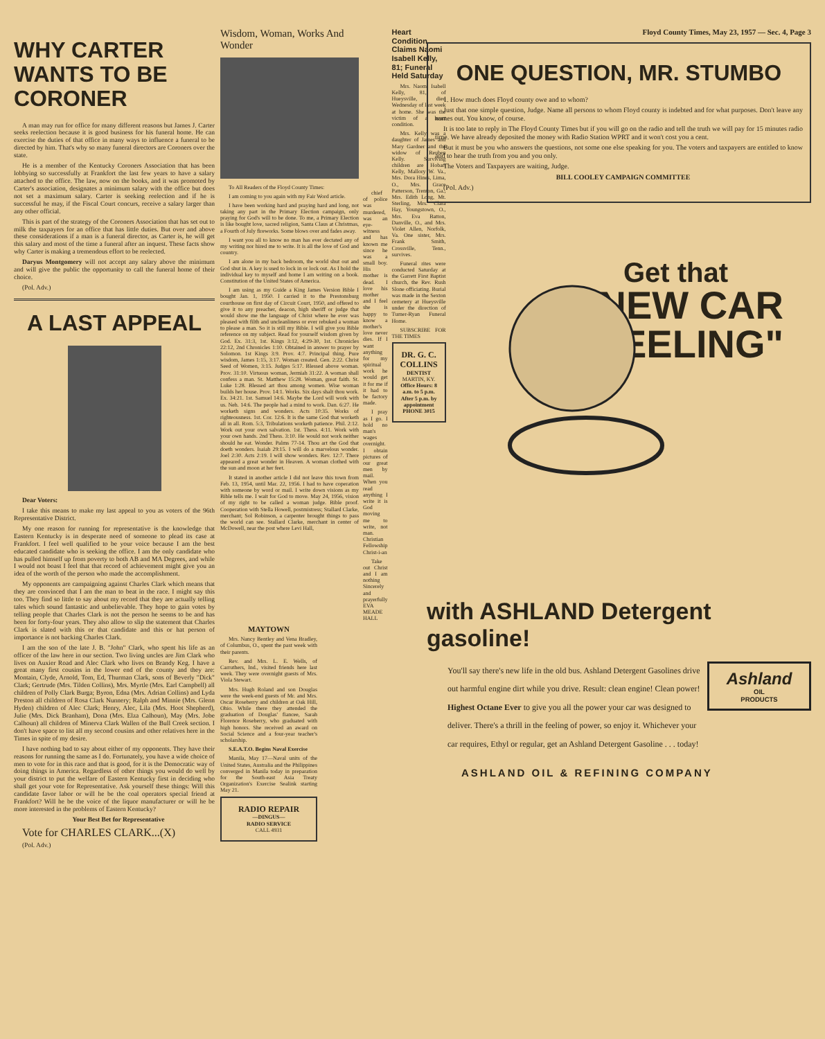WHY CARTER WANTS TO BE CORONER
A man may run for office for many different reasons but James J. Carter seeks reelection because it is good business for his funeral home. He can exercise the duties of that office in many ways to influence a funeral to be directed by him. That's why so many funeral directors are Coroners over the state.
He is a member of the Kentucky Coroners Association that has been lobbying so successfully at Frankfort the last few years to have a salary attached to the office. The law, now on the books, and it was promoted by Carter's association, designates a minimum salary with the office but does not set a maximum salary. Carter is seeking reelection and if he is successful he may, if the Fiscal Court concurs, receive a salary larger than any other official.
This is part of the strategy of the Coroners Association that has set out to milk the taxpayers for an office that has little duties. But over and above these considerations if a man is a funeral director, as Carter is, he will get this salary and most of the time a funeral after an inquest. These facts show why Carter is making a tremendous effort to be reelected.
Daryus Montgomery will not accept any salary above the minimum and will give the public the opportunity to call the funeral home of their choice.
(Pol. Adv.)
A LAST APPEAL
Dear Voters:
I take this means to make my last appeal to you as voters of the 96th Representative District.
My one reason for running for representative is the knowledge that Eastern Kentucky is in desperate need of someone to plead its case at Frankfort. I feel well qualified to be your voice because I am the best educated candidate who is seeking the office. I am the only candidate who has pulled himself up from poverty to both AB and MA Degrees, and while I would not boast I feel that that record of achievement might give you an idea of the worth of the person who made the accomplishment.
My opponents are campaigning against Charles Clark which means that they are convinced that I am the man to beat in the race. I might say this too. They find so little to say about my record that they are actually telling tales which sound fantastic and unbelievable. They hope to gain votes by telling people that Charles Clark is not the person he seems to be and has been for forty-four years. They also allow to slip the statement that Charles Clark is slated with this or that candidate and this or hat person of importance is not backing Charles Clark.
I am the son of the late J. B. "John" Clark, who spent his life as an officer of the law here in our section. Two living uncles are Jim Clark who lives on Auxier Road and Alec Clark who lives on Brandy Keg. I have a great many first cousins in the lower end of the county and they are: Montain, Clyde, Arnold, Tom, Ed, Thurman Clark, sons of Beverly "Dick" Clark; Gertrude (Mrs. Tilden Collins), Mrs. Myrtle (Mrs. Earl Campbell) all children of Polly Clark Burga; Byron, Edna (Mrs. Adrian Collins) and Lyda Preston all children of Rosa Clark Nunnery; Ralph and Minnie (Mrs. Glenn Hyden) children of Alec Clark; Henry, Alec, Lila (Mrs. Hoot Shepherd), Julie (Mrs. Dick Branham), Dona (Mrs. Elza Calhoun), May (Mrs. Jobe Calhoun) all children of Minerva Clark Wallen of the Bull Creek section. I don't have space to list all my second cousins and other relatives here in the Times in spite of my desire.
I have nothing bad to say about either of my opponents. They have their reasons for running the same as I do. Fortunately, you have a wide choice of men to vote for in this race and that is good, for it is the Democratic way of doing things in America. Regardless of other things you would do well by your district to put the welfare of Eastern Kentucky first in deciding who shall get your vote for Representative. Ask yourself these things: Will this candidate favor labor or will he be the coal operators special friend at Frankfort? Will he be the voice of the liquor manufacturer or will he be more interested in the problems of Eastern Kentucky?
Your Best Bet for Representative
Vote for CHARLES CLARK...(X)
(Pol. Adv.)
Wisdom, Woman, Works And Wonder
To All Readers of the Floyd County Times:
I am coming to you again with my Fair Word article.
I have been working hard and praying hard and long, not taking any part in the Primary Election campaign, only praying for God's will to be done. To me, a Primary Election is like bought love, sacred religion, Santa Claus at Christmas, a Fourth of July fireworks. Some blows over and fades away.
I want you all to know no man has ever dectated any of my writing nor hired me to write. It is all the love of God and country.
I am alone in my back bedroom, the world shut out and God shut in. A key is used to lock in or lock out. As I hold the individual key to myself and home I am writing on a book. Constitution of the United States of America.
I am using as my Guide a King James Version Bible I bought Jan. 1, 1950. I carried it to the Prestonsburg courthouse on first day of Circuit Court, 1950, and offered to give it to any preacher, deacon, high sheriff or judge that would show me the language of Christ where he ever was pleased with filth and uncleanliness or ever rebuked a woman to please a man. So it is still my Bible. I will give you Bible reference on my subject. Read for yourself wisdom given by God. Ex. 31:3, 1st. Kings 3:12, 4:29-30, 1st. Chronicles 22:12, 2nd Chronicles 1:10. Obtained in answer to prayer by Solomon. 1st Kings 3:9. Prov. 4:7. Principal thing. Pure wisdom, James 1:15, 3:17. Woman created. Gen. 2:22. Christ Seed of Women, 3:15. Judges 5:17. Blessed above woman. Prov. 31:10. Virtuous woman, Jermiah 31:22. A woman shall confess a man. St. Matthew 15:28. Woman, great faith. St. Luke 1:28. Blessed art thou among women. Wise woman builds her house. Prov. 14:1. Works. Six days shalt thou work. Ex. 34:21. 1st. Samuel 14:6. Maybe the Lord will work with us. Neh. 14:6. The people had a mind to work. Dan. 6:27. He worketh signs and wonders. Acts 10:35. Works of righteousness. 1st. Cor. 12:6. It is the same God that worketh all in all. Rom. 5:3, Tribulations worketh patience. Phil. 2:12. Work out your own salvation. 1st. Thess. 4:11. Work with your own hands. 2nd Thess. 3:10. He would not work neither should he eat. Wonder. Palms 77-14. Thou art the God that doeth wonders. Isaiah 29:15. I will do a marvelous wonder. Joel 2:30. Acts 2:19. I will show wonders. Rev. 12:7. There appeared a great wonder in Heaven. A woman clothed with the sun and moon at her feet.
It stated in another article I did not leave this town from Feb. 13, 1954, until Mar. 22, 1956. I had to have coperation with someone by word or mail. I write down visions as my Bible tells me. I wait for God to move. May 24, 1956, vision of my right to be called a woman judge. Bible proof. Cooperation with Stella Howell, postmistress; Stallard Clarke, merchant; Sol Robinson, a carpenter brought things to pass the world can see. Stallard Clarke, merchant in center of McDowell, near the post where Levi Hall,
chief of police was murdered, was an eye-witness and has known me since he was a small boy. His mother is dead. I love his mother and I feel she is happy to know a mother's love never dies. If I want anything for my spiritual work he would get it for me if it had to be factory made.
I pray as I go. I hold no man's wages overnight. I obtain pictures of our great men by mail. When you read anything I write it is God moving me to write, not man. Christian Fellowship Christ-i-an
Take out Christ and I am nothing Sincerely and prayerfully EVA MEADE HALL
Heart Condition Claims Naomi Isabell Kelly, 81; Funeral Held Saturday
Mrs. Naomi Isabell Kelly, 81, of Hueysville, died Wednesday of last week at home. She was the victim of a heart condition.
Mrs. Kelly was a daughter of James and Mary Gardner and the widow of Reuben Kelly. Surviving children are Hobart Kelly, Mallory W. Va., Mrs. Dora Hines, Lima, O., Mrs. Grace Patterson, Trenton, Ga., Mrs. Edith Long, Mt. Sterling, Mrs. Clara Hay, Youngstown, O., Mrs. Eva Batton, Danville, O., and Mrs. Violet Allen, Norfolk, Va. One sister, Mrs. Frank Smith, Crossville, Tenn., survives.
Funeral rites were conducted Saturday at the Garrett First Baptist church, the Rev. Rush Slone officiating. Burial was made in the Sexton cemetery at Hueysville under the direction of Turner-Ryan Funeral Home.
SUBSCRIBE FOR THE TIMES
DR. G. C. COLLINS
DENTIST
MARTIN, KY.
Office Hours: 8 a.m. to 5 p.m.
After 5 p.m. by appointment
PHONE 3015
MAYTOWN
Mrs. Nancy Bentley and Vena Bradley, of Columbus, O., spent the past week with their parents.
Rev. and Mrs. L. E. Wells, of Carruthers, Ind., visited friends here last week. They were overnight guests of Mrs. Viola Stewart.
Mrs. Hugh Roland and son Douglas were the week-end guests of Mr. and Mrs. Oscar Roseberry and children at Oak Hill, Ohio. While there they attended the graduation of Douglas' fiancee, Sarah Florence Roseberry, who graduated with high honors. She received an award on Social Science and a four-year teacher's scholarship.
S.E.A.T.O. Begins Naval Exercise
Manila, May 17—Naval units of the United States, Australia and the Philippines converged in Manila today in preparation for the South-east Asia Treaty Organization's Exercise Sealink starting May 21.
RADIO REPAIR
—DINGUS—
RADIO SERVICE
CALL 4931
Floyd County Times, May 23, 1957 — Sec. 4, Page 3
ONE QUESTION, MR. STUMBO
1. How much does Floyd county owe and to whom?
Just that one simple question, Judge. Name all persons to whom Floyd county is indebted and for what purposes. Don't leave any names out. You know, of course.
It is too late to reply in The Floyd County Times but if you will go on the radio and tell the truth we will pay for 15 minutes radio time. We have already deposited the money with Radio Station WPRT and it won't cost you a cent.
But it must be you who answers the questions, not some one else speaking for you. The voters and taxpayers are entitled to know and to hear the truth from you and you only.
The Voters and Taxpayers are waiting, Judge.
BILL COOLEY CAMPAIGN COMMITTEE
(Pol. Adv.)
Get that
"NEW CAR
FEELING"
with ASHLAND Detergent gasoline!
You'll say there's new life in the old bus. Ashland Detergent Gasolines drive out harmful engine dirt while you drive. Result: clean engine! Clean power!
Highest Octane Ever to give you all the power your car was designed to deliver. There's a thrill in the feeling of power, so enjoy it. Whichever your car requires, Ethyl or regular, get an Ashland Detergent Gasoline . . . today!
Ashland
OIL
PRODUCTS
ASHLAND OIL & REFINING COMPANY